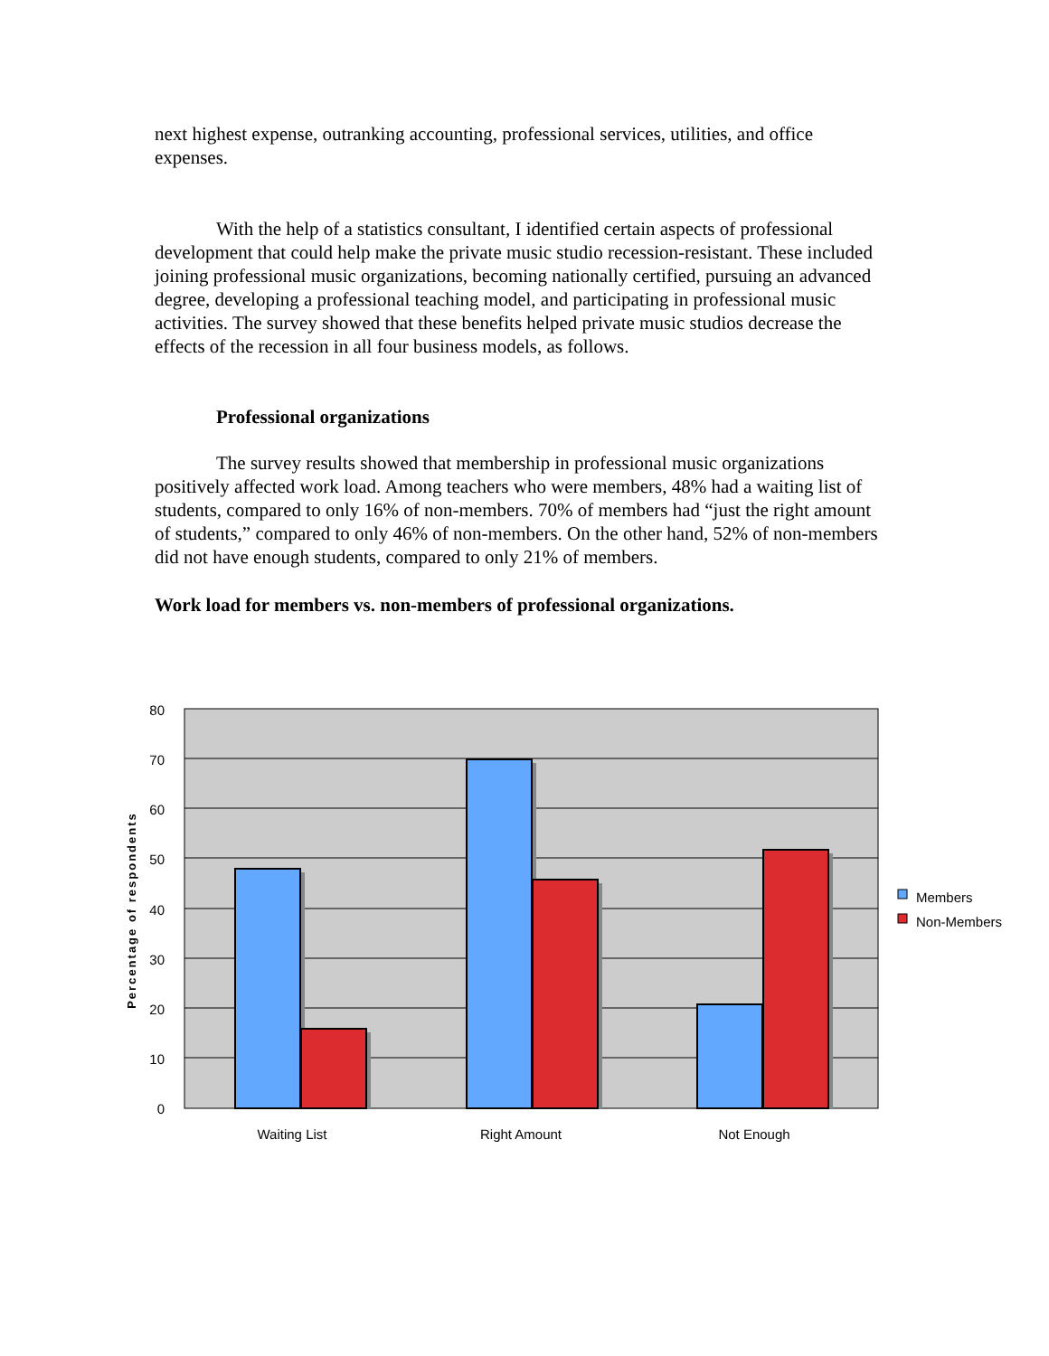next highest expense, outranking accounting, professional services, utilities, and office expenses.
With the help of a statistics consultant, I identified certain aspects of professional development that could help make the private music studio recession-resistant. These included joining professional music organizations, becoming nationally certified, pursuing an advanced degree, developing a professional teaching model, and participating in professional music activities. The survey showed that these benefits helped private music studios decrease the effects of the recession in all four business models, as follows.
Professional organizations
The survey results showed that membership in professional music organizations positively affected work load. Among teachers who were members, 48% had a waiting list of students, compared to only 16% of non-members. 70% of members had “just the right amount of students,” compared to only 46% of non-members. On the other hand, 52% of non-members did not have enough students, compared to only 21% of members.
Work load for members vs. non-members of professional organizations.
80
70
60
50
40
30
20
10
0
Percentage of respondents
Waiting List
Right Amount
Not Enough
Members
Non-Members